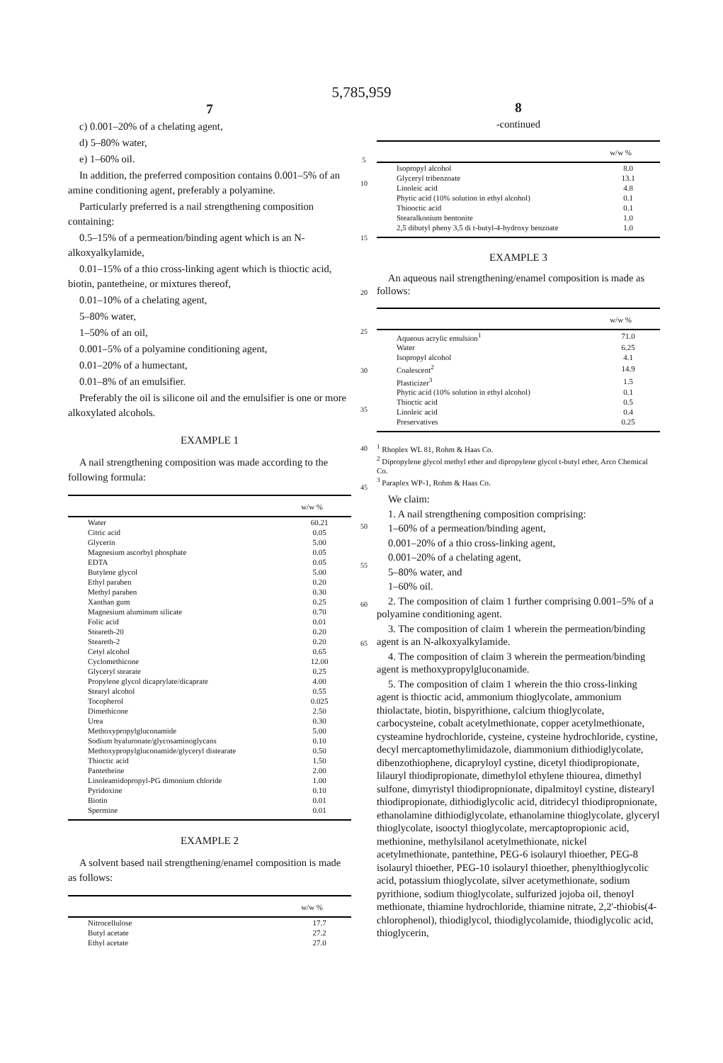5,785,959
7
c) 0.001–20% of a chelating agent,
d) 5–80% water,
e) 1–60% oil.
In addition, the preferred composition contains 0.001–5% of an amine conditioning agent, preferably a polyamine.
Particularly preferred is a nail strengthening composition containing:
0.5–15% of a permeation/binding agent which is an N-alkoxyalkylamide,
0.01–15% of a thio cross-linking agent which is thioctic acid, biotin, pantetheine, or mixtures thereof,
0.01–10% of a chelating agent,
5–80% water,
1–50% of an oil,
0.001–5% of a polyamine conditioning agent,
0.01–20% of a humectant,
0.01–8% of an emulsifier.
Preferably the oil is silicone oil and the emulsifier is one or more alkoxylated alcohols.
EXAMPLE 1
A nail strengthening composition was made according to the following formula:
| w/w % | |
| --- | --- |
| Water | 60.21 |
| Citric acid | 0.05 |
| Glycerin | 5.00 |
| Magnesium ascorbyl phosphate | 0.05 |
| EDTA | 0.05 |
| Butylene glycol | 5.00 |
| Ethyl paraben | 0.20 |
| Methyl paraben | 0.30 |
| Xanthan gum | 0.25 |
| Magnesium aluminum silicate | 0.70 |
| Folic acid | 0.01 |
| Steareth-20 | 0.20 |
| Steareth-2 | 0.20 |
| Cetyl alcohol | 0.65 |
| Cyclomethicone | 12.00 |
| Glyceryl stearate | 0.25 |
| Propylene glycol dicaprylate/dicaprate | 4.00 |
| Stearyl alcohol | 0.55 |
| Tocopherol | 0.025 |
| Dimethicone | 2.50 |
| Urea | 0.30 |
| Methoxypropylgluconamide | 5.00 |
| Sodium hyaluronate/glycosaminoglycans | 0.10 |
| Methoxypropylgluconamide/glyceryl distearate | 0.50 |
| Thioctic acid | 1.50 |
| Pantetheine | 2.00 |
| Linoleamidopropyl-PG dimonium chloride | 1.00 |
| Pyridoxine | 0.10 |
| Biotin | 0.01 |
| Spermine | 0.01 |
EXAMPLE 2
A solvent based nail strengthening/enamel composition is made as follows:
| w/w % | |
| --- | --- |
| Nitrocellulose | 17.7 |
| Butyl acetate | 27.2 |
| Ethyl acetate | 27.0 |
5
10
15
20
25
30
35
40
45
50
55
60
65
8
-continued
| w/w % | |
| --- | --- |
| Isopropyl alcohol | 8.0 |
| Glyceryl tribenzoate | 13.1 |
| Linoleic acid | 4.8 |
| Phytic acid (10% solution in ethyl alcohol) | 0.1 |
| Thiooctic acid | 0.1 |
| Stearalkonium bentonite | 1.0 |
| 2,5 dibutyl pheny 3,5 di t-butyl-4-hydroxy benzoate | 1.0 |
EXAMPLE 3
An aqueous nail strengthening/enamel composition is made as follows:
| w/w % | |
| --- | --- |
| Aqueous acrylic emulsion<sup>1</sup> | 71.0 |
| Water | 6.25 |
| Isopropyl alcohol | 4.1 |
| Coalescent<sup>2</sup> | 14.9 |
| Plasticizer<sup>3</sup> | 1.5 |
| Phytic acid (10% solution in ethyl alcohol) | 0.1 |
| Thioctic acid | 0.5 |
| Linoleic acid | 0.4 |
| Preservatives | 0.25 |
<sup>1</sup> Rhoplex WL 81, Rohm & Haas Co.
<sup>2</sup> Dipropylene glycol methyl ether and dipropylene glycol t-butyl ether, Arco Chemical Co.
<sup>3</sup> Paraplex WP-1, Rohm & Haas Co.
We claim:
1. A nail strengthening composition comprising:
1–60% of a permeation/binding agent,
0.001–20% of a thio cross-linking agent,
0.001–20% of a chelating agent,
5–80% water, and
1–60% oil.
2. The composition of claim 1 further comprising 0.001–5% of a polyamine conditioning agent.
3. The composition of claim 1 wherein the permeation/binding agent is an N-alkoxyalkylamide.
4. The composition of claim 3 wherein the permeation/binding agent is methoxypropylgluconamide.
5. The composition of claim 1 wherein the thio cross-linking agent is thioctic acid, ammonium thioglycolate, ammonium thiolactate, biotin, bispyrithione, calcium thioglycolate, carbocysteine, cobalt acetylmethionate, copper acetylmethionate, cysteamine hydrochloride, cysteine, cysteine hydrochloride, cystine, decyl mercaptomethylimidazole, diammonium dithiodiglycolate, dibenzothiophene, dicapryloyl cystine, dicetyl thiodipropionate, lilauryl thiodipropionate, dimethylol ethylene thiourea, dimethyl sulfone, dimyristyl thiodipropnionate, dipalmitoyl cystine, distearyl thiodipropionate, dithiodiglycolic acid, ditridecyl thiodipropnionate, ethanolamine dithiodiglycolate, ethanolamine thioglycolate, glyceryl thioglycolate, isooctyl thioglycolate, mercaptopropionic acid, methionine, methylsilanol acetylmethionate, nickel acetylmethionate, pantethine, PEG-6 isolauryl thioether, PEG-8 isolauryl thioether, PEG-10 isolauryl thioether, phenylthioglycolic acid, potassium thioglycolate, silver acetymethionate, sodium pyrithione, sodium thioglycolate, sulfurized jojoba oil, thenoyl methionate, thiamine hydrochloride, thiamine nitrate, 2,2'-thiobis(4-chlorophenol), thiodiglycol, thiodiglycolamide, thiodiglycolic acid, thioglycerin,